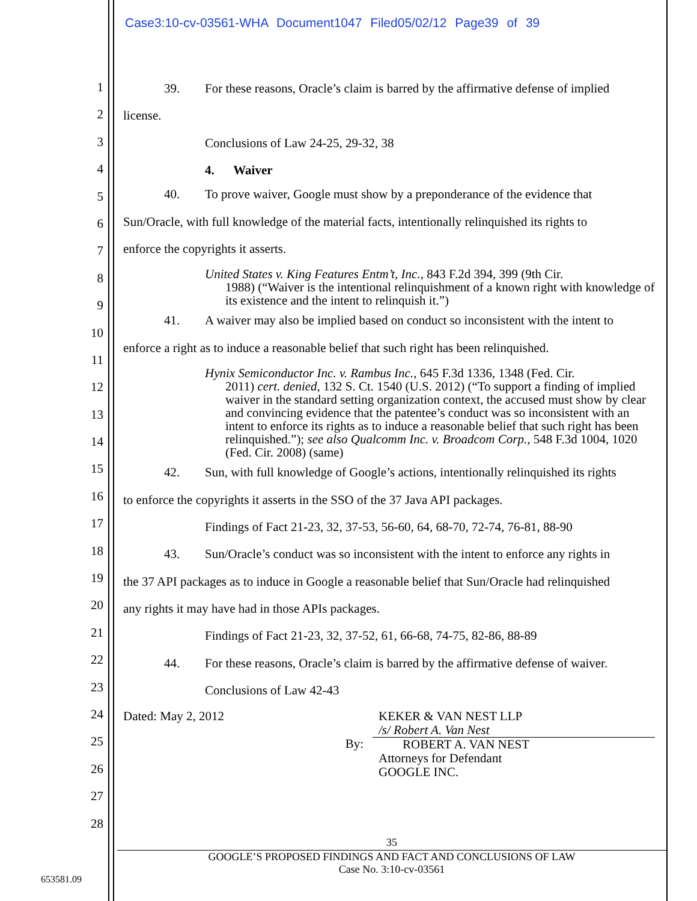Case3:10-cv-03561-WHA Document1047 Filed05/02/12 Page39 of 39
1
2
3
4
5
6
7
8
9
10
11
12
13
14
15
16
17
18
19
20
21
22
23
24
25
26
27
28
39. For these reasons, Oracle’s claim is barred by the affirmative defense of implied
license.
Conclusions of Law 24-25, 29-32, 38
4. Waiver
40. To prove waiver, Google must show by a preponderance of the evidence that
Sun/Oracle, with full knowledge of the material facts, intentionally relinquished its rights to
enforce the copyrights it asserts.
United States v. King Features Entm’t, Inc., 843 F.2d 394, 399 (9th Cir.
1988) (“Waiver is the intentional relinquishment of a known right with knowledge of its existence and the intent to relinquish it.”)
41. A waiver may also be implied based on conduct so inconsistent with the intent to
enforce a right as to induce a reasonable belief that such right has been relinquished.
Hynix Semiconductor Inc. v. Rambus Inc., 645 F.3d 1336, 1348 (Fed. Cir.
2011) cert. denied, 132 S. Ct. 1540 (U.S. 2012) (“To support a finding of implied waiver in the standard setting organization context, the accused must show by clear and convincing evidence that the patentee’s conduct was so inconsistent with an intent to enforce its rights as to induce a reasonable belief that such right has been relinquished.”); see also Qualcomm Inc. v. Broadcom Corp., 548 F.3d 1004, 1020 (Fed. Cir. 2008) (same)
42. Sun, with full knowledge of Google’s actions, intentionally relinquished its rights
to enforce the copyrights it asserts in the SSO of the 37 Java API packages.
Findings of Fact 21-23, 32, 37-53, 56-60, 64, 68-70, 72-74, 76-81, 88-90
43. Sun/Oracle’s conduct was so inconsistent with the intent to enforce any rights in
the 37 API packages as to induce in Google a reasonable belief that Sun/Oracle had relinquished
any rights it may have had in those APIs packages.
Findings of Fact 21-23, 32, 37-52, 61, 66-68, 74-75, 82-86, 88-89
44. For these reasons, Oracle’s claim is barred by the affirmative defense of waiver.
Conclusions of Law 42-43
Dated: May 2, 2012
By:
KEKER & VAN NEST LLP
/s/ Robert A. Van Nest
ROBERT A. VAN NEST
Attorneys for Defendant
GOOGLE INC.
35
GOOGLE’S PROPOSED FINDINGS AND FACT AND CONCLUSIONS OF LAW
Case No. 3:10-cv-03561
653581.09